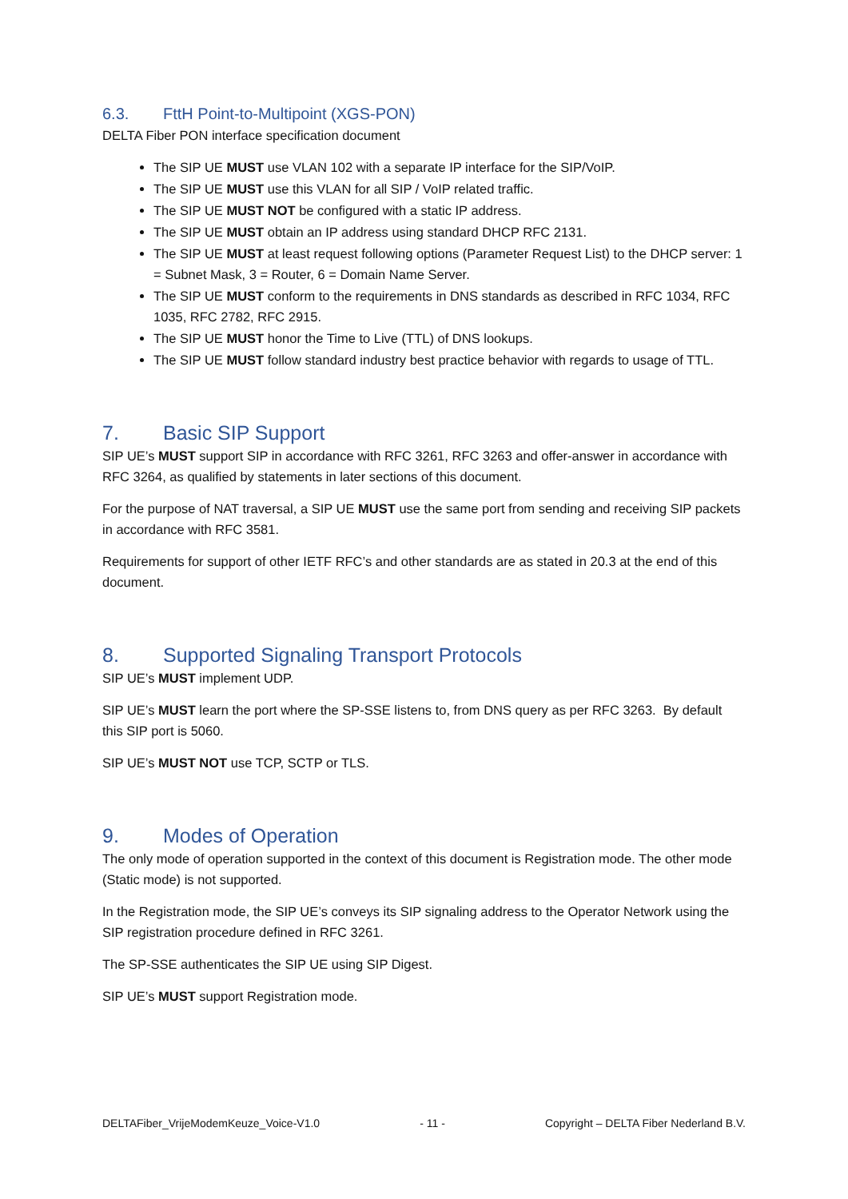6.3. FttH Point-to-Multipoint (XGS-PON)
DELTA Fiber PON interface specification document
The SIP UE MUST use VLAN 102 with a separate IP interface for the SIP/VoIP.
The SIP UE MUST use this VLAN for all SIP / VoIP related traffic.
The SIP UE MUST NOT be configured with a static IP address.
The SIP UE MUST obtain an IP address using standard DHCP RFC 2131.
The SIP UE MUST at least request following options (Parameter Request List) to the DHCP server: 1 = Subnet Mask, 3 = Router, 6 = Domain Name Server.
The SIP UE MUST conform to the requirements in DNS standards as described in RFC 1034, RFC 1035, RFC 2782, RFC 2915.
The SIP UE MUST honor the Time to Live (TTL) of DNS lookups.
The SIP UE MUST follow standard industry best practice behavior with regards to usage of TTL.
7. Basic SIP Support
SIP UE’s MUST support SIP in accordance with RFC 3261, RFC 3263 and offer-answer in accordance with RFC 3264, as qualified by statements in later sections of this document.
For the purpose of NAT traversal, a SIP UE MUST use the same port from sending and receiving SIP packets in accordance with RFC 3581.
Requirements for support of other IETF RFC’s and other standards are as stated in 20.3 at the end of this document.
8. Supported Signaling Transport Protocols
SIP UE’s MUST implement UDP.
SIP UE’s MUST learn the port where the SP-SSE listens to, from DNS query as per RFC 3263. By default this SIP port is 5060.
SIP UE’s MUST NOT use TCP, SCTP or TLS.
9. Modes of Operation
The only mode of operation supported in the context of this document is Registration mode. The other mode (Static mode) is not supported.
In the Registration mode, the SIP UE’s conveys its SIP signaling address to the Operator Network using the SIP registration procedure defined in RFC 3261.
The SP-SSE authenticates the SIP UE using SIP Digest.
SIP UE’s MUST support Registration mode.
DELTAFiber_VrijeModemKeuze_Voice-V1.0 - 11 - Copyright – DELTA Fiber Nederland B.V.